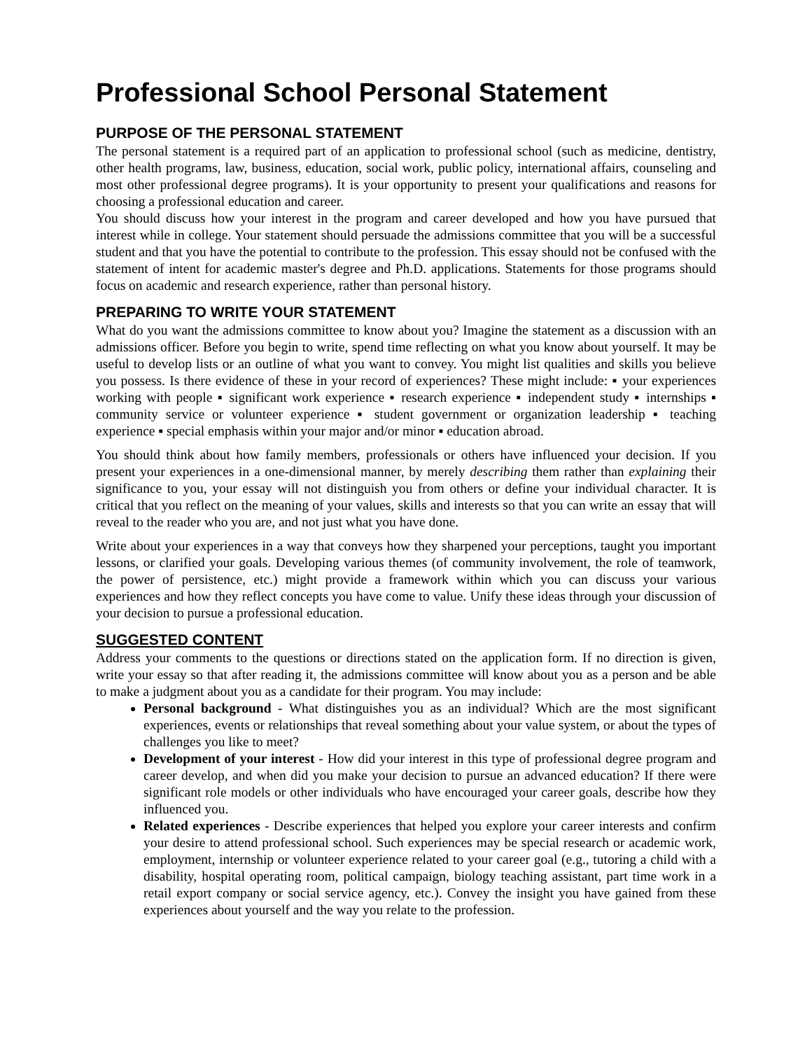Professional School Personal Statement
PURPOSE OF THE PERSONAL STATEMENT
The personal statement is a required part of an application to professional school (such as medicine, dentistry, other health programs, law, business, education, social work, public policy, international affairs, counseling and most other professional degree programs). It is your opportunity to present your qualifications and reasons for choosing a professional education and career.
You should discuss how your interest in the program and career developed and how you have pursued that interest while in college. Your statement should persuade the admissions committee that you will be a successful student and that you have the potential to contribute to the profession. This essay should not be confused with the statement of intent for academic master's degree and Ph.D. applications. Statements for those programs should focus on academic and research experience, rather than personal history.
PREPARING TO WRITE YOUR STATEMENT
What do you want the admissions committee to know about you? Imagine the statement as a discussion with an admissions officer. Before you begin to write, spend time reflecting on what you know about yourself. It may be useful to develop lists or an outline of what you want to convey. You might list qualities and skills you believe you possess. Is there evidence of these in your record of experiences? These might include: ▪ your experiences working with people ▪ significant work experience ▪ research experience ▪ independent study ▪ internships ▪ community service or volunteer experience ▪ student government or organization leadership ▪ teaching experience ▪ special emphasis within your major and/or minor ▪ education abroad.
You should think about how family members, professionals or others have influenced your decision. If you present your experiences in a one-dimensional manner, by merely describing them rather than explaining their significance to you, your essay will not distinguish you from others or define your individual character. It is critical that you reflect on the meaning of your values, skills and interests so that you can write an essay that will reveal to the reader who you are, and not just what you have done.
Write about your experiences in a way that conveys how they sharpened your perceptions, taught you important lessons, or clarified your goals. Developing various themes (of community involvement, the role of teamwork, the power of persistence, etc.) might provide a framework within which you can discuss your various experiences and how they reflect concepts you have come to value. Unify these ideas through your discussion of your decision to pursue a professional education.
SUGGESTED CONTENT
Address your comments to the questions or directions stated on the application form. If no direction is given, write your essay so that after reading it, the admissions committee will know about you as a person and be able to make a judgment about you as a candidate for their program. You may include:
Personal background - What distinguishes you as an individual? Which are the most significant experiences, events or relationships that reveal something about your value system, or about the types of challenges you like to meet?
Development of your interest - How did your interest in this type of professional degree program and career develop, and when did you make your decision to pursue an advanced education? If there were significant role models or other individuals who have encouraged your career goals, describe how they influenced you.
Related experiences - Describe experiences that helped you explore your career interests and confirm your desire to attend professional school. Such experiences may be special research or academic work, employment, internship or volunteer experience related to your career goal (e.g., tutoring a child with a disability, hospital operating room, political campaign, biology teaching assistant, part time work in a retail export company or social service agency, etc.). Convey the insight you have gained from these experiences about yourself and the way you relate to the profession.